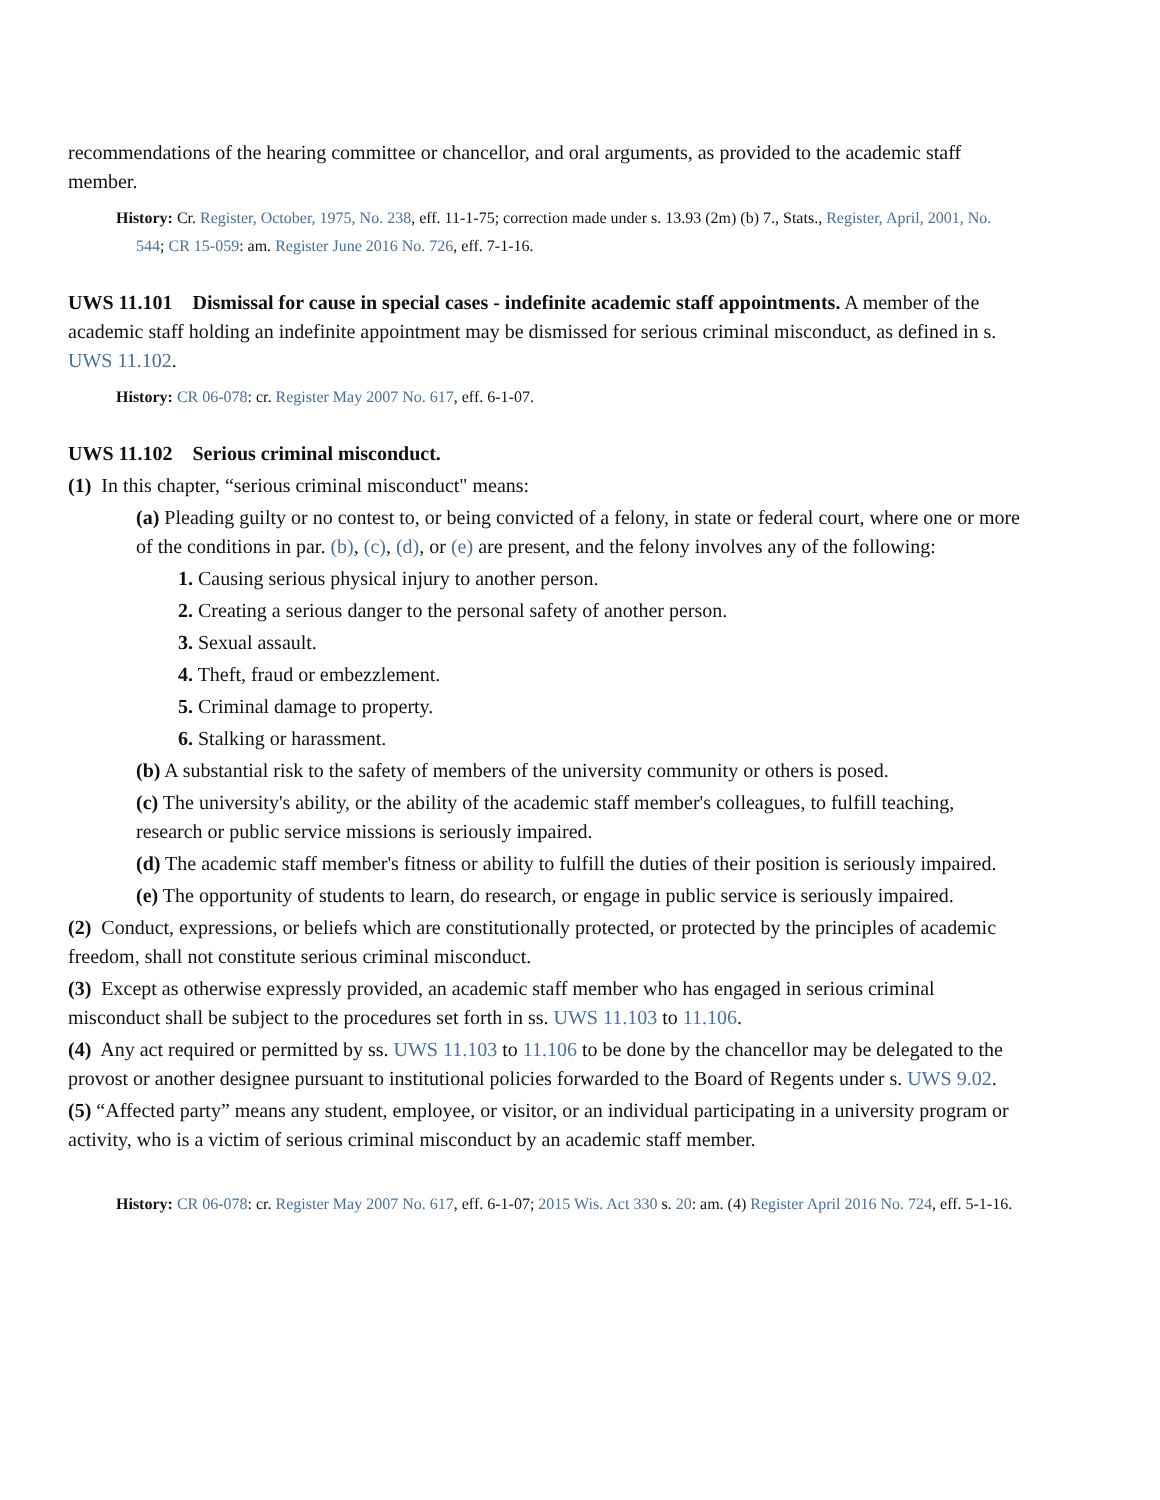recommendations of the hearing committee or chancellor, and oral arguments, as provided to the academic staff member.
History: Cr. Register, October, 1975, No. 238, eff. 11-1-75; correction made under s. 13.93 (2m) (b) 7., Stats., Register, April, 2001, No. 544; CR 15-059: am. Register June 2016 No. 726, eff. 7-1-16.
UWS 11.101 Dismissal for cause in special cases - indefinite academic staff appointments. A member of the academic staff holding an indefinite appointment may be dismissed for serious criminal misconduct, as defined in s. UWS 11.102.
History: CR 06-078: cr. Register May 2007 No. 617, eff. 6-1-07.
UWS 11.102 Serious criminal misconduct.
(1) In this chapter, “serious criminal misconduct" means:
(a) Pleading guilty or no contest to, or being convicted of a felony, in state or federal court, where one or more of the conditions in par. (b), (c), (d), or (e) are present, and the felony involves any of the following:
1. Causing serious physical injury to another person.
2. Creating a serious danger to the personal safety of another person.
3. Sexual assault.
4. Theft, fraud or embezzlement.
5. Criminal damage to property.
6. Stalking or harassment.
(b) A substantial risk to the safety of members of the university community or others is posed.
(c) The university's ability, or the ability of the academic staff member's colleagues, to fulfill teaching, research or public service missions is seriously impaired.
(d) The academic staff member's fitness or ability to fulfill the duties of their position is seriously impaired.
(e) The opportunity of students to learn, do research, or engage in public service is seriously impaired.
(2) Conduct, expressions, or beliefs which are constitutionally protected, or protected by the principles of academic freedom, shall not constitute serious criminal misconduct.
(3) Except as otherwise expressly provided, an academic staff member who has engaged in serious criminal misconduct shall be subject to the procedures set forth in ss. UWS 11.103 to 11.106.
(4) Any act required or permitted by ss. UWS 11.103 to 11.106 to be done by the chancellor may be delegated to the provost or another designee pursuant to institutional policies forwarded to the Board of Regents under s. UWS 9.02.
(5) “Affected party” means any student, employee, or visitor, or an individual participating in a university program or activity, who is a victim of serious criminal misconduct by an academic staff member.
History: CR 06-078: cr. Register May 2007 No. 617, eff. 6-1-07; 2015 Wis. Act 330 s. 20: am. (4) Register April 2016 No. 724, eff. 5-1-16.